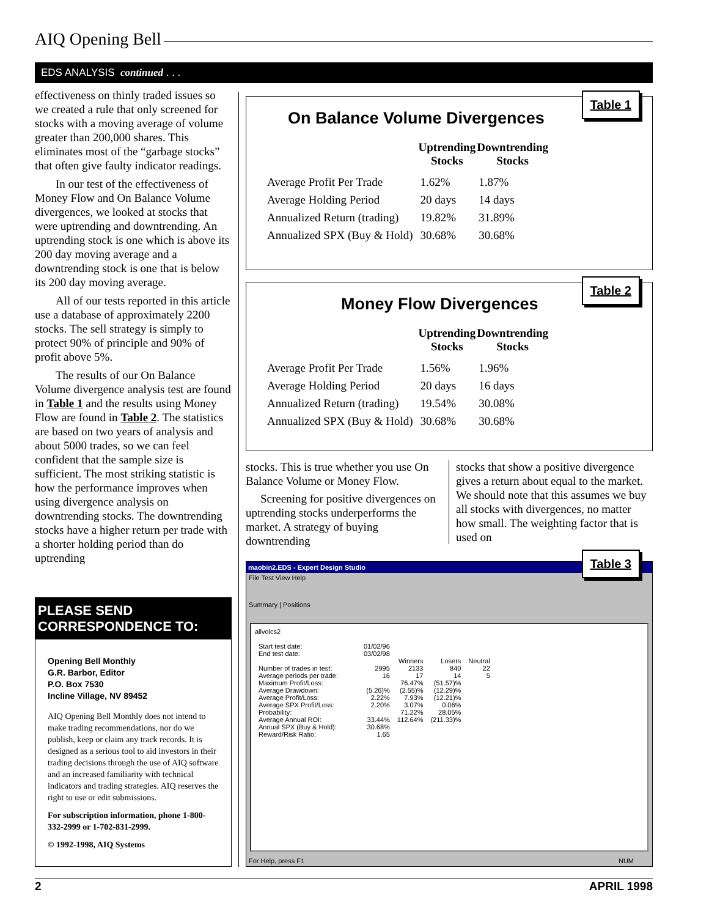AIQ Opening Bell
EDS ANALYSIS continued . . .
effectiveness on thinly traded issues so we created a rule that only screened for stocks with a moving average of volume greater than 200,000 shares. This eliminates most of the “garbage stocks” that often give faulty indicator readings.
In our test of the effectiveness of Money Flow and On Balance Volume divergences, we looked at stocks that were uptrending and downtrending. An uptrending stock is one which is above its 200 day moving average and a downtrending stock is one that is below its 200 day moving average.
All of our tests reported in this article use a database of approximately 2200 stocks. The sell strategy is simply to protect 90% of principle and 90% of profit above 5%.
The results of our On Balance Volume divergence analysis test are found in Table 1 and the results using Money Flow are found in Table 2. The statistics are based on two years of analysis and about 5000 trades, so we can feel confident that the sample size is sufficient. The most striking statistic is how the performance improves when using divergence analysis on downtrending stocks. The downtrending stocks have a higher return per trade with a shorter holding period than do uptrending
PLEASE SEND CORRESPONDENCE TO:
Opening Bell Monthly
G.R. Barbor, Editor
P.O. Box 7530
Incline Village, NV 89452
AIQ Opening Bell Monthly does not intend to make trading recommendations, nor do we publish, keep or claim any track records. It is designed as a serious tool to aid investors in their trading decisions through the use of AIQ software and an increased familiarity with technical indicators and trading strategies. AIQ reserves the right to use or edit submissions.
For subscription information, phone 1-800-332-2999 or 1-702-831-2999.
© 1992-1998, AIQ Systems
Table 1
On Balance Volume Divergences
| | Uptrending Stocks | Downtrending Stocks |
| --- | --- | --- |
| Average Profit Per Trade | 1.62% | 1.87% |
| Average Holding Period | 20 days | 14 days |
| Annualized Return (trading) | 19.82% | 31.89% |
| Annualized SPX (Buy & Hold) | 30.68% | 30.68% |
Table 2
Money Flow Divergences
| | Uptrending Stocks | Downtrending Stocks |
| --- | --- | --- |
| Average Profit Per Trade | 1.56% | 1.96% |
| Average Holding Period | 20 days | 16 days |
| Annualized Return (trading) | 19.54% | 30.08% |
| Annualized SPX (Buy & Hold) | 30.68% | 30.68% |
stocks. This is true whether you use On Balance Volume or Money Flow.
Screening for positive divergences on uptrending stocks underperforms the market. A strategy of buying downtrending
stocks that show a positive divergence gives a return about equal to the market. We should note that this assumes we buy all stocks with divergences, no matter how small. The weighting factor that is used on
maobin2.EDS - Expert Design Studio
File Test View Help
Summary | Positions
Table 3
allvolcs2
| Start test date: | 01/02/96 | | | |
| End test date: | 03/02/98 | | | |
| | | Winners | Losers | Neutral |
| Number of trades in test: | 2995 | 2133 | 840 | 22 |
| Average periods per trade: | 16 | 17 | 14 | 5 |
| Maximum Profit/Loss: | | 76.47% | (51.57)% | |
| Average Drawdown: | (5.26)% | (2.55)% | (12.29)% | |
| Average Profit/Loss: | 2.22% | 7.93% | (12.21)% | |
| Average SPX Profit/Loss: | 2.20% | 3.07% | 0.06% | |
| Probability: | | 71.22% | 28.05% | |
| Average Annual ROI: | 33.44% | 112.64% | (211.33)% | |
| Annual SPX (Buy & Hold): | 30.68% | | | |
| Reward/Risk Ratio: | 1.65 | | | |
For Help, press F1 NUM
2 APRIL 1998